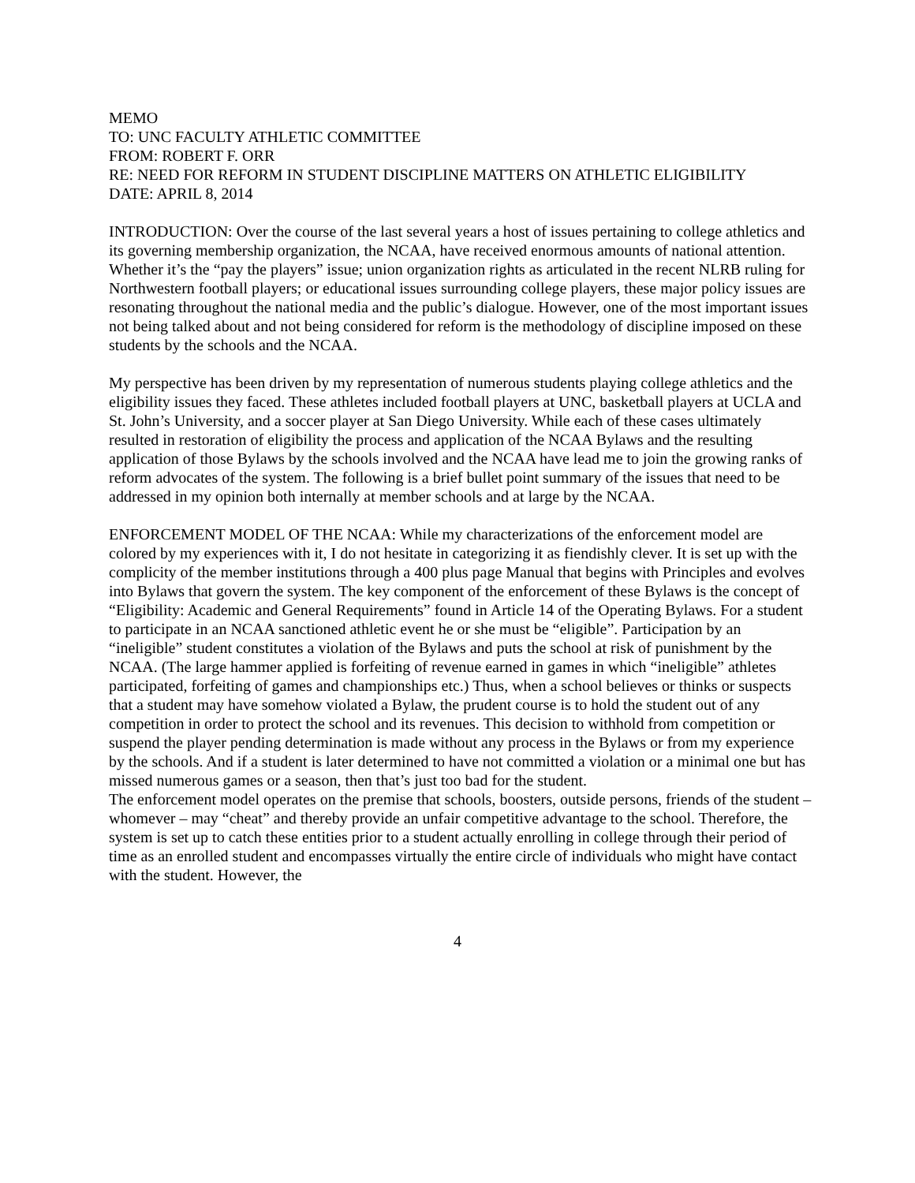MEMO
TO: UNC FACULTY ATHLETIC COMMITTEE
FROM: ROBERT F. ORR
RE: NEED FOR REFORM IN STUDENT DISCIPLINE MATTERS ON ATHLETIC ELIGIBILITY
DATE: APRIL 8, 2014
INTRODUCTION: Over the course of the last several years a host of issues pertaining to college athletics and its governing membership organization, the NCAA, have received enormous amounts of national attention. Whether it’s the “pay the players” issue; union organization rights as articulated in the recent NLRB ruling for Northwestern football players; or educational issues surrounding college players, these major policy issues are resonating throughout the national media and the public’s dialogue. However, one of the most important issues not being talked about and not being considered for reform is the methodology of discipline imposed on these students by the schools and the NCAA.
My perspective has been driven by my representation of numerous students playing college athletics and the eligibility issues they faced. These athletes included football players at UNC, basketball players at UCLA and St. John’s University, and a soccer player at San Diego University. While each of these cases ultimately resulted in restoration of eligibility the process and application of the NCAA Bylaws and the resulting application of those Bylaws by the schools involved and the NCAA have lead me to join the growing ranks of reform advocates of the system. The following is a brief bullet point summary of the issues that need to be addressed in my opinion both internally at member schools and at large by the NCAA.
ENFORCEMENT MODEL OF THE NCAA: While my characterizations of the enforcement model are colored by my experiences with it, I do not hesitate in categorizing it as fiendishly clever. It is set up with the complicity of the member institutions through a 400 plus page Manual that begins with Principles and evolves into Bylaws that govern the system. The key component of the enforcement of these Bylaws is the concept of “Eligibility: Academic and General Requirements” found in Article 14 of the Operating Bylaws. For a student to participate in an NCAA sanctioned athletic event he or she must be “eligible”. Participation by an “ineligible” student constitutes a violation of the Bylaws and puts the school at risk of punishment by the NCAA. (The large hammer applied is forfeiting of revenue earned in games in which “ineligible” athletes participated, forfeiting of games and championships etc.) Thus, when a school believes or thinks or suspects that a student may have somehow violated a Bylaw, the prudent course is to hold the student out of any competition in order to protect the school and its revenues. This decision to withhold from competition or suspend the player pending determination is made without any process in the Bylaws or from my experience by the schools. And if a student is later determined to have not committed a violation or a minimal one but has missed numerous games or a season, then that’s just too bad for the student.
The enforcement model operates on the premise that schools, boosters, outside persons, friends of the student – whomever – may “cheat” and thereby provide an unfair competitive advantage to the school. Therefore, the system is set up to catch these entities prior to a student actually enrolling in college through their period of time as an enrolled student and encompasses virtually the entire circle of individuals who might have contact with the student. However, the
4